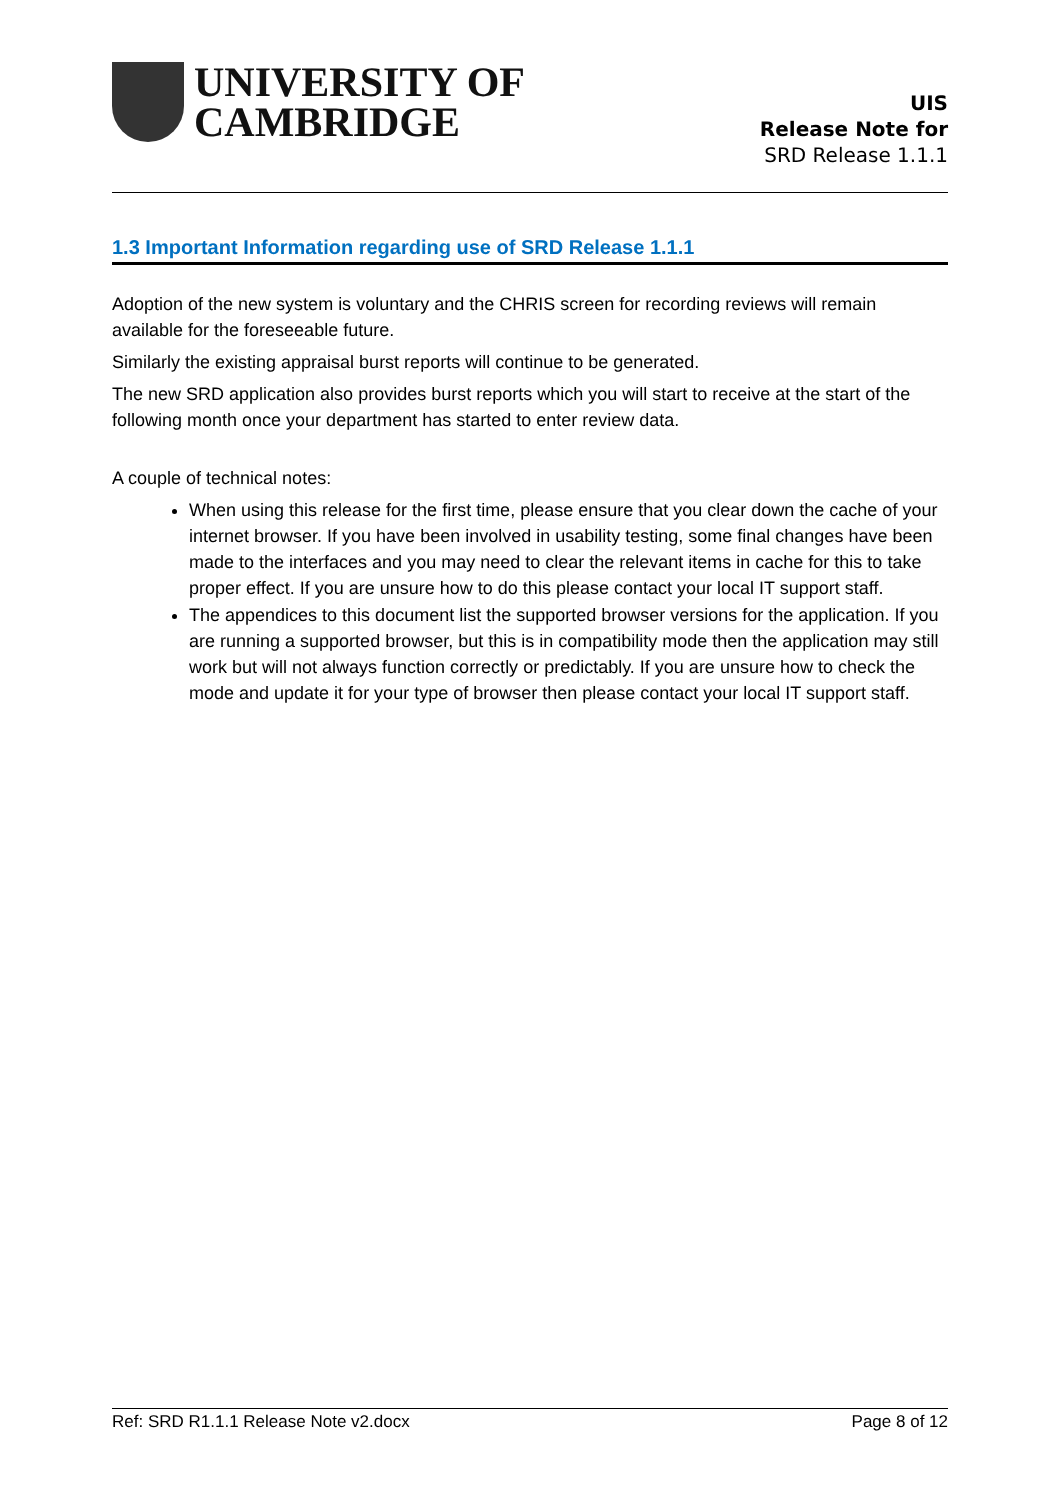UNIVERSITY OF
CAMBRIDGE
UIS
Release Note for
SRD Release 1.1.1
1.3 Important Information regarding use of SRD Release 1.1.1
Adoption of the new system is voluntary and the CHRIS screen for recording reviews will remain available for the foreseeable future.
Similarly the existing appraisal burst reports will continue to be generated.
The new SRD application also provides burst reports which you will start to receive at the start of the following month once your department has started to enter review data.
A couple of technical notes:
When using this release for the first time, please ensure that you clear down the cache of your internet browser. If you have been involved in usability testing, some final changes have been made to the interfaces and you may need to clear the relevant items in cache for this to take proper effect. If you are unsure how to do this please contact your local IT support staff.
The appendices to this document list the supported browser versions for the application. If you are running a supported browser, but this is in compatibility mode then the application may still work but will not always function correctly or predictably. If you are unsure how to check the mode and update it for your type of browser then please contact your local IT support staff.
Ref: SRD R1.1.1 Release Note v2.docx Page 8 of 12